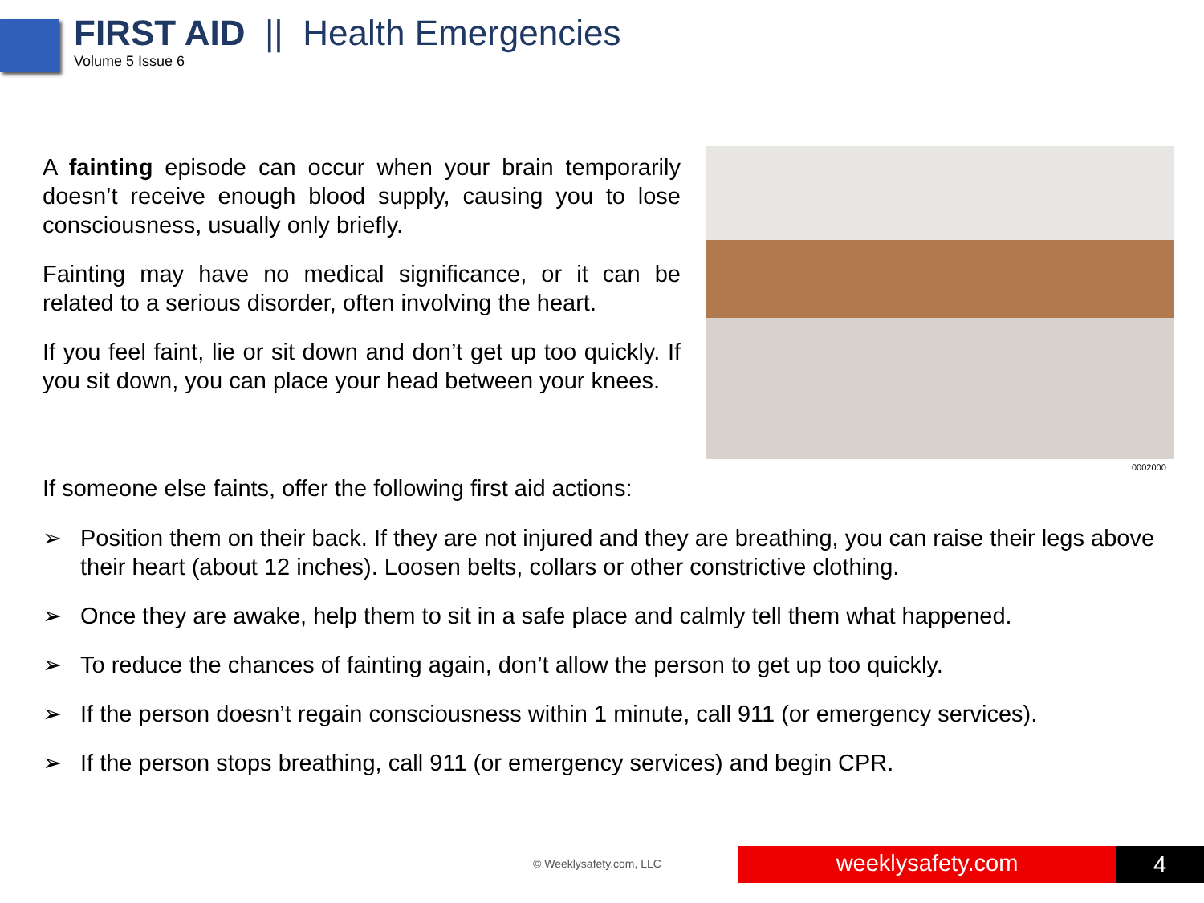FIRST AID || Health Emergencies
Volume 5 Issue 6
A fainting episode can occur when your brain temporarily doesn’t receive enough blood supply, causing you to lose consciousness, usually only briefly.
Fainting may have no medical significance, or it can be related to a serious disorder, often involving the heart.
If you feel faint, lie or sit down and don’t get up too quickly. If you sit down, you can place your head between your knees.
0002000
If someone else faints, offer the following first aid actions:
➢ Position them on their back. If they are not injured and they are breathing, you can raise their legs above their heart (about 12 inches). Loosen belts, collars or other constrictive clothing.
➢ Once they are awake, help them to sit in a safe place and calmly tell them what happened.
➢ To reduce the chances of fainting again, don’t allow the person to get up too quickly.
➢ If the person doesn’t regain consciousness within 1 minute, call 911 (or emergency services).
➢ If the person stops breathing, call 911 (or emergency services) and begin CPR.
© Weeklysafety.com, LLC weeklysafety.com 4